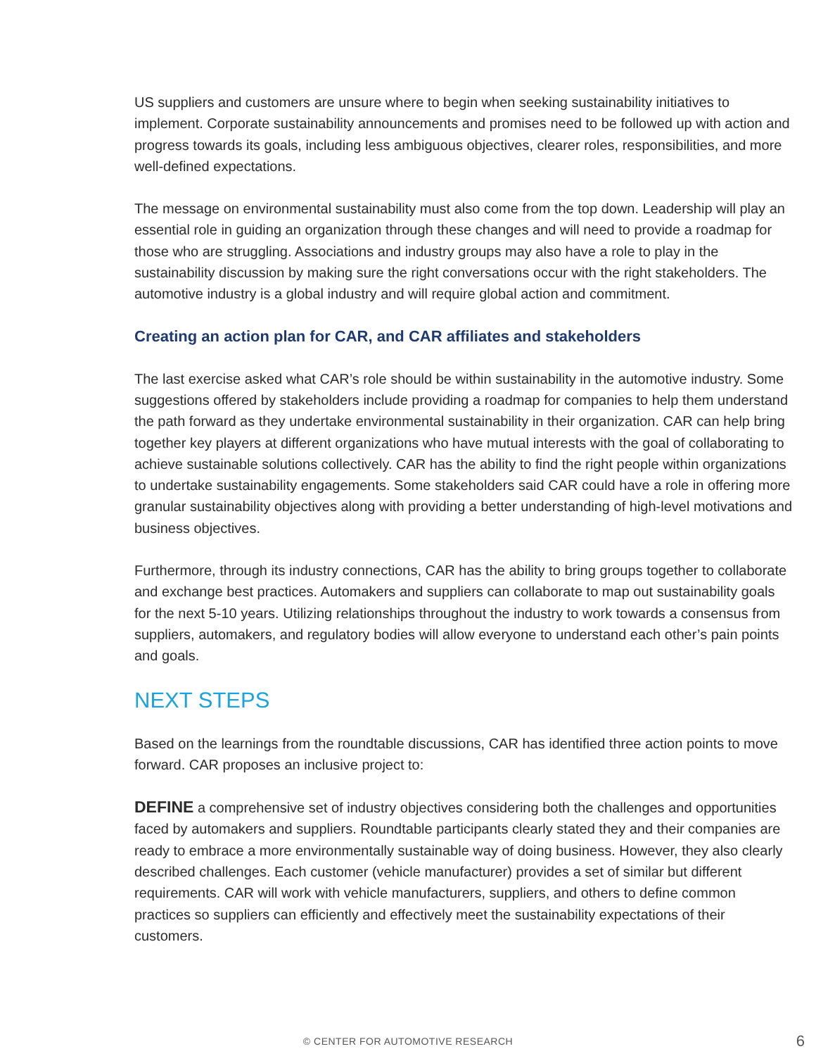US suppliers and customers are unsure where to begin when seeking sustainability initiatives to implement. Corporate sustainability announcements and promises need to be followed up with action and progress towards its goals, including less ambiguous objectives, clearer roles, responsibilities, and more well-defined expectations.
The message on environmental sustainability must also come from the top down. Leadership will play an essential role in guiding an organization through these changes and will need to provide a roadmap for those who are struggling. Associations and industry groups may also have a role to play in the sustainability discussion by making sure the right conversations occur with the right stakeholders. The automotive industry is a global industry and will require global action and commitment.
Creating an action plan for CAR, and CAR affiliates and stakeholders
The last exercise asked what CAR’s role should be within sustainability in the automotive industry. Some suggestions offered by stakeholders include providing a roadmap for companies to help them understand the path forward as they undertake environmental sustainability in their organization. CAR can help bring together key players at different organizations who have mutual interests with the goal of collaborating to achieve sustainable solutions collectively. CAR has the ability to find the right people within organizations to undertake sustainability engagements. Some stakeholders said CAR could have a role in offering more granular sustainability objectives along with providing a better understanding of high-level motivations and business objectives.
Furthermore, through its industry connections, CAR has the ability to bring groups together to collaborate and exchange best practices. Automakers and suppliers can collaborate to map out sustainability goals for the next 5-10 years. Utilizing relationships throughout the industry to work towards a consensus from suppliers, automakers, and regulatory bodies will allow everyone to understand each other’s pain points and goals.
NEXT STEPS
Based on the learnings from the roundtable discussions, CAR has identified three action points to move forward. CAR proposes an inclusive project to:
DEFINE a comprehensive set of industry objectives considering both the challenges and opportunities faced by automakers and suppliers. Roundtable participants clearly stated they and their companies are ready to embrace a more environmentally sustainable way of doing business. However, they also clearly described challenges. Each customer (vehicle manufacturer) provides a set of similar but different requirements. CAR will work with vehicle manufacturers, suppliers, and others to define common practices so suppliers can efficiently and effectively meet the sustainability expectations of their customers.
© CENTER FOR AUTOMOTIVE RESEARCH 6